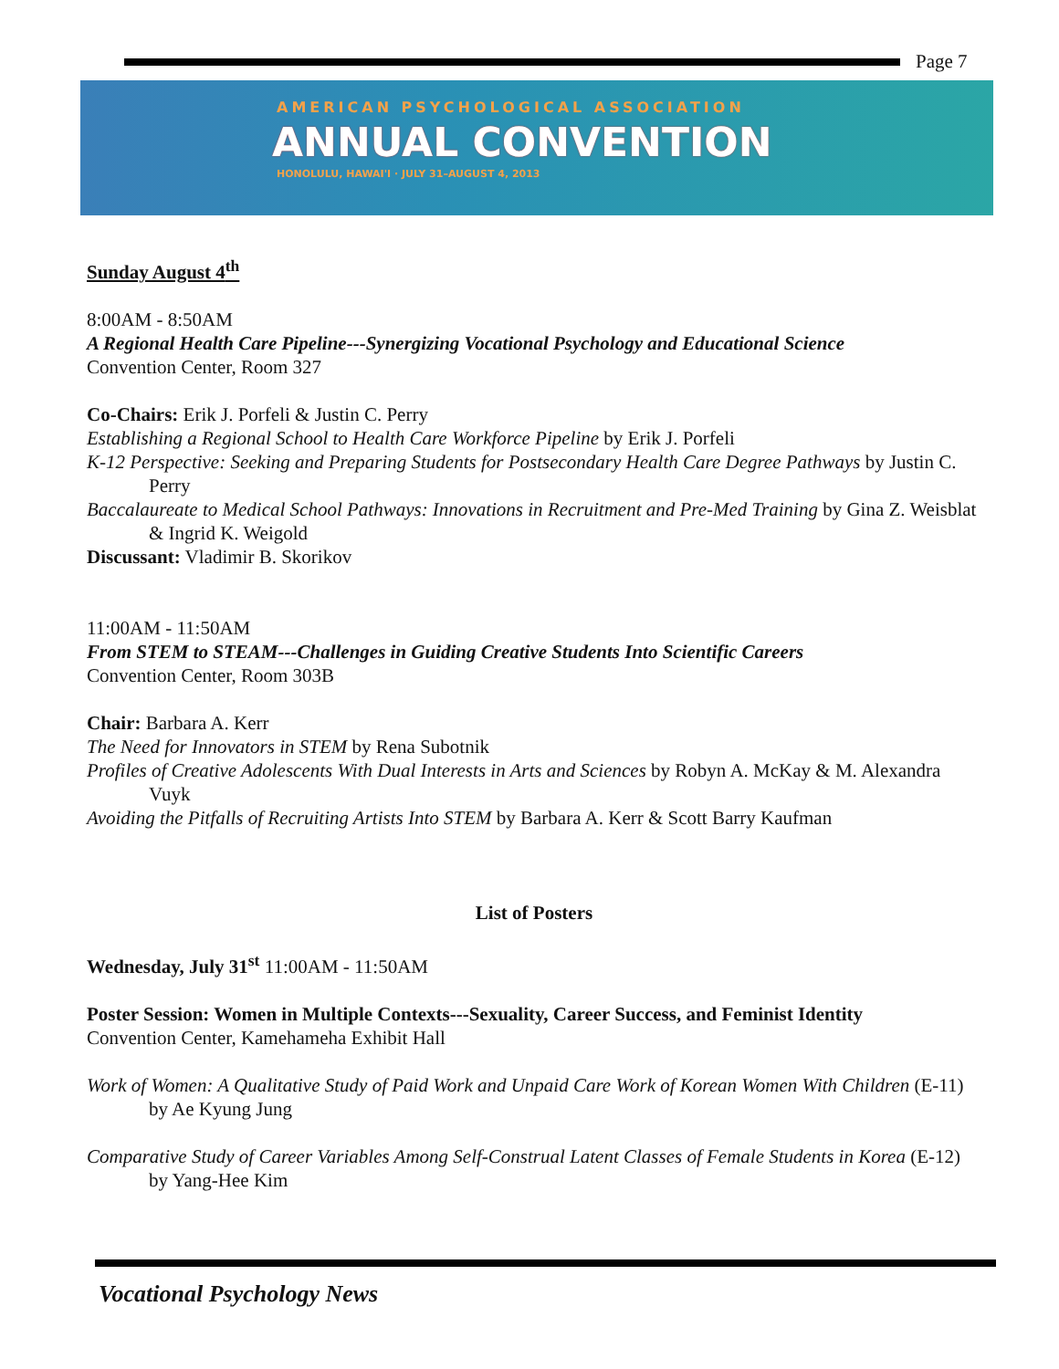Page 7
AMERICAN PSYCHOLOGICAL ASSOCIATION
ANNUAL CONVENTION
HONOLULU, HAWAI'I · JULY 31–AUGUST 4, 2013
Sunday August 4<sup>th</sup>
8:00AM - 8:50AM
A Regional Health Care Pipeline---Synergizing Vocational Psychology and Educational Science
Convention Center, Room 327
Co-Chairs: Erik J. Porfeli & Justin C. Perry
Establishing a Regional School to Health Care Workforce Pipeline by Erik J. Porfeli
K-12 Perspective: Seeking and Preparing Students for Postsecondary Health Care Degree Pathways by Justin C. Perry
Baccalaureate to Medical School Pathways: Innovations in Recruitment and Pre-Med Training by Gina Z. Weisblat & Ingrid K. Weigold
Discussant: Vladimir B. Skorikov
11:00AM - 11:50AM
From STEM to STEAM---Challenges in Guiding Creative Students Into Scientific Careers
Convention Center, Room 303B
Chair: Barbara A. Kerr
The Need for Innovators in STEM by Rena Subotnik
Profiles of Creative Adolescents With Dual Interests in Arts and Sciences by Robyn A. McKay & M. Alexandra Vuyk
Avoiding the Pitfalls of Recruiting Artists Into STEM by Barbara A. Kerr & Scott Barry Kaufman
List of Posters
Wednesday, July 31<sup>st</sup> 11:00AM - 11:50AM
Poster Session: Women in Multiple Contexts---Sexuality, Career Success, and Feminist Identity
Convention Center, Kamehameha Exhibit Hall
Work of Women: A Qualitative Study of Paid Work and Unpaid Care Work of Korean Women With Children (E-11) by Ae Kyung Jung
Comparative Study of Career Variables Among Self-Construal Latent Classes of Female Students in Korea (E-12) by Yang-Hee Kim
Vocational Psychology News